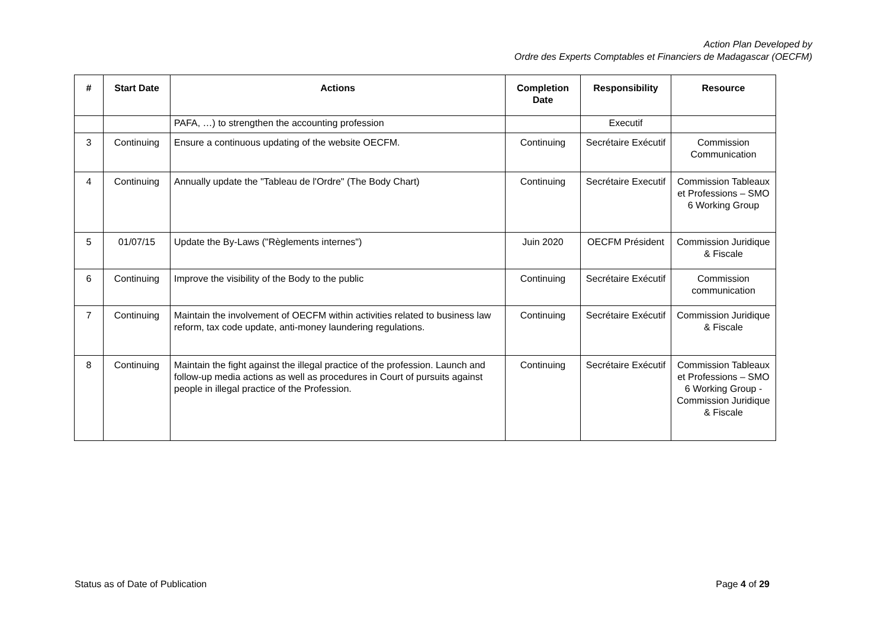Action Plan Developed by
Ordre des Experts Comptables et Financiers de Madagascar (OECFM)
| # | Start Date | Actions | Completion Date | Responsibility | Resource |
| --- | --- | --- | --- | --- | --- |
| | | PAFA, …) to strengthen the accounting profession | | Executif | |
| 3 | Continuing | Ensure a continuous updating of the website OECFM. | Continuing | Secrétaire Exécutif | Commission Communication |
| 4 | Continuing | Annually update the "Tableau de l'Ordre" (The Body Chart) | Continuing | Secrétaire Executif | Commission Tableaux et Professions – SMO 6 Working Group |
| 5 | 01/07/15 | Update the By-Laws ("Règlements internes") | Juin 2020 | OECFM Président | Commission Juridique & Fiscale |
| 6 | Continuing | Improve the visibility of the Body to the public | Continuing | Secrétaire Exécutif | Commission communication |
| 7 | Continuing | Maintain the involvement of OECFM within activities related to business law reform, tax code update, anti-money laundering regulations. | Continuing | Secrétaire Exécutif | Commission Juridique & Fiscale |
| 8 | Continuing | Maintain the fight against the illegal practice of the profession. Launch and follow-up media actions as well as procedures in Court of pursuits against people in illegal practice of the Profession. | Continuing | Secrétaire Exécutif | Commission Tableaux et Professions – SMO 6 Working Group - Commission Juridique & Fiscale |
Status as of Date of Publication Page 4 of 29